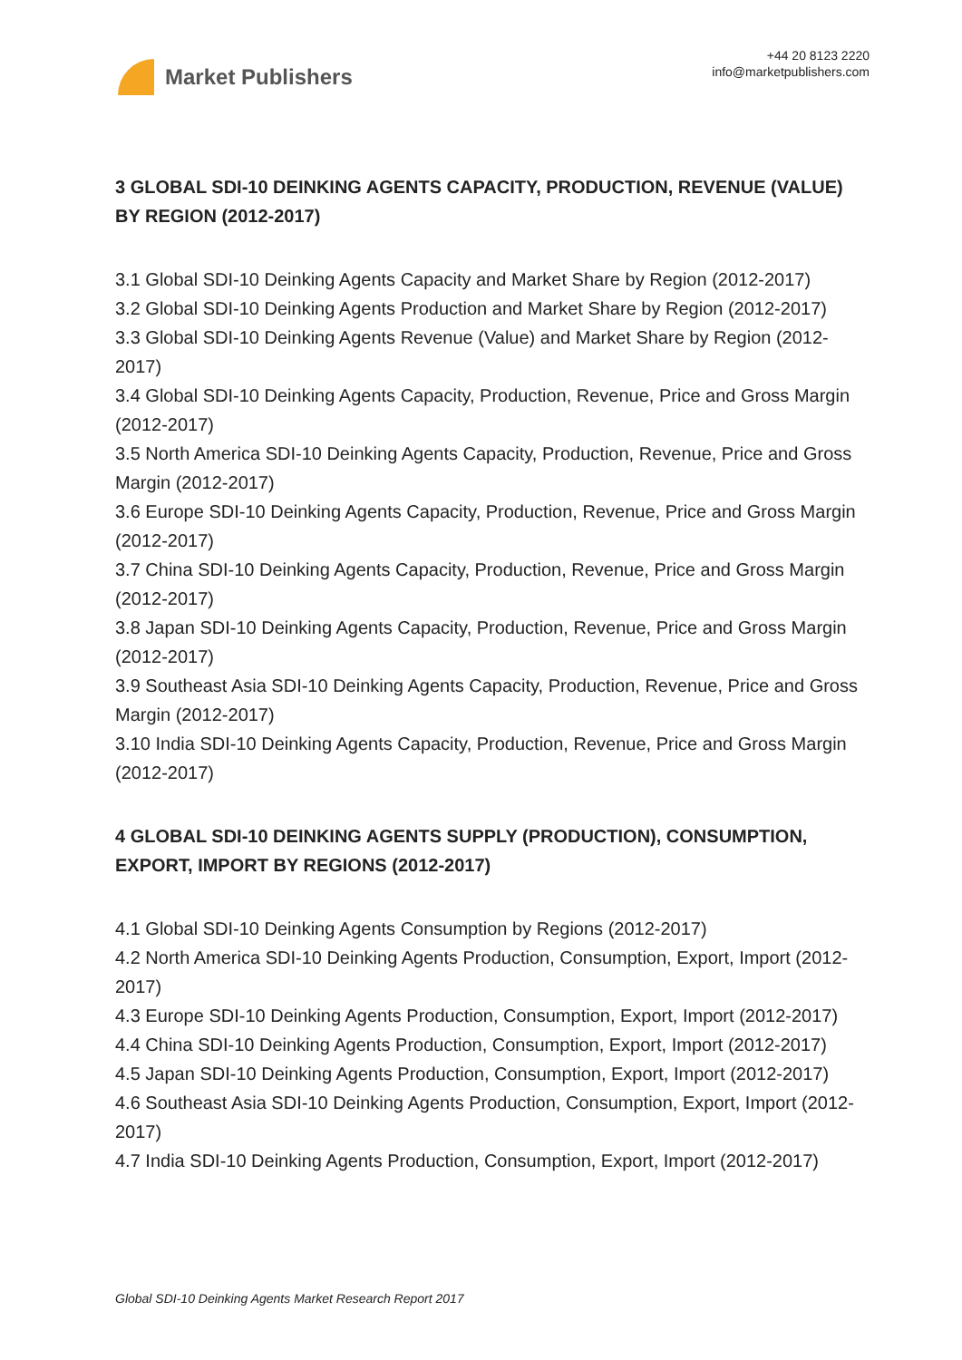Market Publishers
+44 20 8123 2220
info@marketpublishers.com
3 GLOBAL SDI-10 DEINKING AGENTS CAPACITY, PRODUCTION, REVENUE (VALUE) BY REGION (2012-2017)
3.1 Global SDI-10 Deinking Agents Capacity and Market Share by Region (2012-2017)
3.2 Global SDI-10 Deinking Agents Production and Market Share by Region (2012-2017)
3.3 Global SDI-10 Deinking Agents Revenue (Value) and Market Share by Region (2012-2017)
3.4 Global SDI-10 Deinking Agents Capacity, Production, Revenue, Price and Gross Margin (2012-2017)
3.5 North America SDI-10 Deinking Agents Capacity, Production, Revenue, Price and Gross Margin (2012-2017)
3.6 Europe SDI-10 Deinking Agents Capacity, Production, Revenue, Price and Gross Margin (2012-2017)
3.7 China SDI-10 Deinking Agents Capacity, Production, Revenue, Price and Gross Margin (2012-2017)
3.8 Japan SDI-10 Deinking Agents Capacity, Production, Revenue, Price and Gross Margin (2012-2017)
3.9 Southeast Asia SDI-10 Deinking Agents Capacity, Production, Revenue, Price and Gross Margin (2012-2017)
3.10 India SDI-10 Deinking Agents Capacity, Production, Revenue, Price and Gross Margin (2012-2017)
4 GLOBAL SDI-10 DEINKING AGENTS SUPPLY (PRODUCTION), CONSUMPTION, EXPORT, IMPORT BY REGIONS (2012-2017)
4.1 Global SDI-10 Deinking Agents Consumption by Regions (2012-2017)
4.2 North America SDI-10 Deinking Agents Production, Consumption, Export, Import (2012-2017)
4.3 Europe SDI-10 Deinking Agents Production, Consumption, Export, Import (2012-2017)
4.4 China SDI-10 Deinking Agents Production, Consumption, Export, Import (2012-2017)
4.5 Japan SDI-10 Deinking Agents Production, Consumption, Export, Import (2012-2017)
4.6 Southeast Asia SDI-10 Deinking Agents Production, Consumption, Export, Import (2012-2017)
4.7 India SDI-10 Deinking Agents Production, Consumption, Export, Import (2012-2017)
Global SDI-10 Deinking Agents Market Research Report 2017